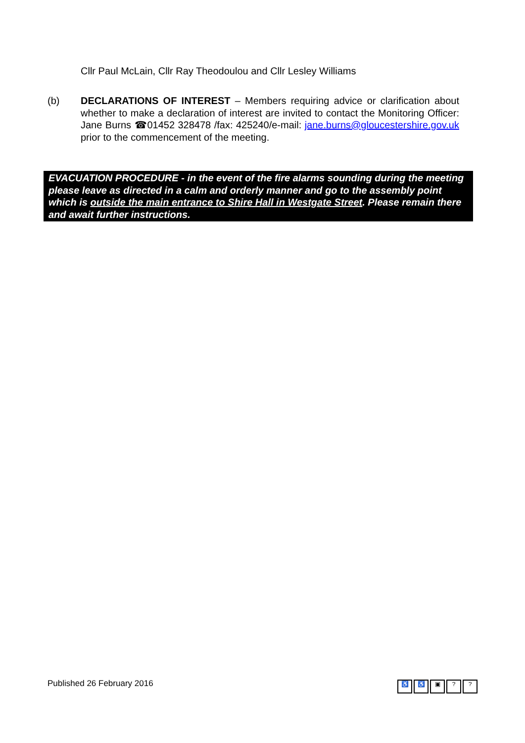Cllr Paul McLain, Cllr Ray Theodoulou and Cllr Lesley Williams
(b) DECLARATIONS OF INTEREST – Members requiring advice or clarification about whether to make a declaration of interest are invited to contact the Monitoring Officer: Jane Burns ☎01452 328478 /fax: 425240/e-mail: jane.burns@gloucestershire.gov.uk prior to the commencement of the meeting.
EVACUATION PROCEDURE - in the event of the fire alarms sounding during the meeting please leave as directed in a calm and orderly manner and go to the assembly point which is outside the main entrance to Shire Hall in Westgate Street. Please remain there and await further instructions.
Published 26 February 2016
♿ ♿ ▣??